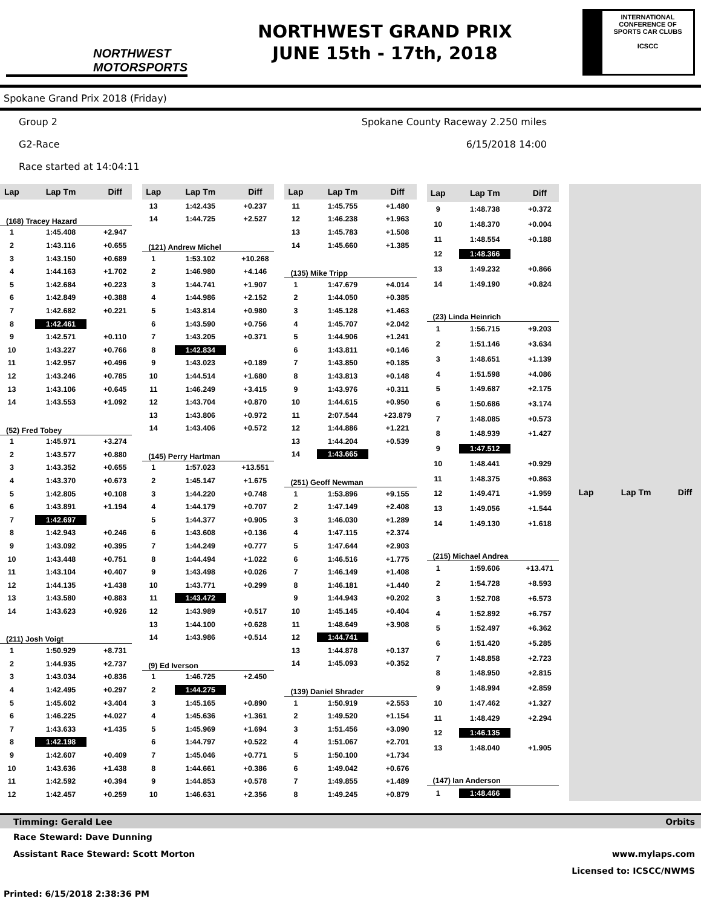NORTHWEST
MOTORSPORTS
NORTHWEST GRAND PRIX
JUNE 15th - 17th, 2018
INTERNATIONAL CONFERENCE OF SPORTS CAR CLUBS
ICSCC
Spokane Grand Prix 2018 (Friday)
Group 2 Spokane County Raceway 2.250 miles
G2-Race 6/15/2018 14:00
Race started at 14:04:11
| Lap | Lap Tm | Diff |
| --- | --- | --- |
| (168) Tracey Hazard | | |
| 1 | 1:45.408 | +2.947 |
| 2 | 1:43.116 | +0.655 |
| 3 | 1:43.150 | +0.689 |
| 4 | 1:44.163 | +1.702 |
| 5 | 1:42.684 | +0.223 |
| 6 | 1:42.849 | +0.388 |
| 7 | 1:42.682 | +0.221 |
| 8 | 1:42.461 | |
| 9 | 1:42.571 | +0.110 |
| 10 | 1:43.227 | +0.766 |
| 11 | 1:42.957 | +0.496 |
| 12 | 1:43.246 | +0.785 |
| 13 | 1:43.106 | +0.645 |
| 14 | 1:43.553 | +1.092 |
| (52) Fred Tobey | | |
| 1 | 1:45.971 | +3.274 |
| 2 | 1:43.577 | +0.880 |
| 3 | 1:43.352 | +0.655 |
| 4 | 1:43.370 | +0.673 |
| 5 | 1:42.805 | +0.108 |
| 6 | 1:43.891 | +1.194 |
| 7 | 1:42.697 | |
| 8 | 1:42.943 | +0.246 |
| 9 | 1:43.092 | +0.395 |
| 10 | 1:43.448 | +0.751 |
| 11 | 1:43.104 | +0.407 |
| 12 | 1:44.135 | +1.438 |
| 13 | 1:43.580 | +0.883 |
| 14 | 1:43.623 | +0.926 |
| (211) Josh Voigt | | |
| 1 | 1:50.929 | +8.731 |
| 2 | 1:44.935 | +2.737 |
| 3 | 1:43.034 | +0.836 |
| 4 | 1:42.495 | +0.297 |
| 5 | 1:45.602 | +3.404 |
| 6 | 1:46.225 | +4.027 |
| 7 | 1:43.633 | +1.435 |
| 8 | 1:42.198 | |
| 9 | 1:42.607 | +0.409 |
| 10 | 1:43.636 | +1.438 |
| 11 | 1:42.592 | +0.394 |
| 12 | 1:42.457 | +0.259 |
| Lap | Lap Tm | Diff |
| --- | --- | --- |
| 13 | 1:42.435 | +0.237 |
| 14 | 1:44.725 | +2.527 |
| (121) Andrew Michel | | |
| 1 | 1:53.102 | +10.268 |
| 2 | 1:46.980 | +4.146 |
| 3 | 1:44.741 | +1.907 |
| 4 | 1:44.986 | +2.152 |
| 5 | 1:43.814 | +0.980 |
| 6 | 1:43.590 | +0.756 |
| 7 | 1:43.205 | +0.371 |
| 8 | 1:42.834 | |
| 9 | 1:43.023 | +0.189 |
| 10 | 1:44.514 | +1.680 |
| 11 | 1:46.249 | +3.415 |
| 12 | 1:43.704 | +0.870 |
| 13 | 1:43.806 | +0.972 |
| 14 | 1:43.406 | +0.572 |
| (145) Perry Hartman | | |
| 1 | 1:57.023 | +13.551 |
| 2 | 1:45.147 | +1.675 |
| 3 | 1:44.220 | +0.748 |
| 4 | 1:44.179 | +0.707 |
| 5 | 1:44.377 | +0.905 |
| 6 | 1:43.608 | +0.136 |
| 7 | 1:44.249 | +0.777 |
| 8 | 1:44.494 | +1.022 |
| 9 | 1:43.498 | +0.026 |
| 10 | 1:43.771 | +0.299 |
| 11 | 1:43.472 | |
| 12 | 1:43.989 | +0.517 |
| 13 | 1:44.100 | +0.628 |
| 14 | 1:43.986 | +0.514 |
| (9) Ed Iverson | | |
| 1 | 1:46.725 | +2.450 |
| 2 | 1:44.275 | |
| 3 | 1:45.165 | +0.890 |
| 4 | 1:45.636 | +1.361 |
| 5 | 1:45.969 | +1.694 |
| 6 | 1:44.797 | +0.522 |
| 7 | 1:45.046 | +0.771 |
| 8 | 1:44.661 | +0.386 |
| 9 | 1:44.853 | +0.578 |
| 10 | 1:46.631 | +2.356 |
| Lap | Lap Tm | Diff |
| --- | --- | --- |
| 11 | 1:45.755 | +1.480 |
| 12 | 1:46.238 | +1.963 |
| 13 | 1:45.783 | +1.508 |
| 14 | 1:45.660 | +1.385 |
| (135) Mike Tripp | | |
| 1 | 1:47.679 | +4.014 |
| 2 | 1:44.050 | +0.385 |
| 3 | 1:45.128 | +1.463 |
| 4 | 1:45.707 | +2.042 |
| 5 | 1:44.906 | +1.241 |
| 6 | 1:43.811 | +0.146 |
| 7 | 1:43.850 | +0.185 |
| 8 | 1:43.813 | +0.148 |
| 9 | 1:43.976 | +0.311 |
| 10 | 1:44.615 | +0.950 |
| 11 | 2:07.544 | +23.879 |
| 12 | 1:44.886 | +1.221 |
| 13 | 1:44.204 | +0.539 |
| 14 | 1:43.665 | |
| (251) Geoff Newman | | |
| 1 | 1:53.896 | +9.155 |
| 2 | 1:47.149 | +2.408 |
| 3 | 1:46.030 | +1.289 |
| 4 | 1:47.115 | +2.374 |
| 5 | 1:47.644 | +2.903 |
| 6 | 1:46.516 | +1.775 |
| 7 | 1:46.149 | +1.408 |
| 8 | 1:46.181 | +1.440 |
| 9 | 1:44.943 | +0.202 |
| 10 | 1:45.145 | +0.404 |
| 11 | 1:48.649 | +3.908 |
| 12 | 1:44.741 | |
| 13 | 1:44.878 | +0.137 |
| 14 | 1:45.093 | +0.352 |
| (139) Daniel Shrader | | |
| 1 | 1:50.919 | +2.553 |
| 2 | 1:49.520 | +1.154 |
| 3 | 1:51.456 | +3.090 |
| 4 | 1:51.067 | +2.701 |
| 5 | 1:50.100 | +1.734 |
| 6 | 1:49.042 | +0.676 |
| 7 | 1:49.855 | +1.489 |
| 8 | 1:49.245 | +0.879 |
| Lap | Lap Tm | Diff |
| --- | --- | --- |
| 9 | 1:48.738 | +0.372 |
| 10 | 1:48.370 | +0.004 |
| 11 | 1:48.554 | +0.188 |
| 12 | 1:48.366 | |
| 13 | 1:49.232 | +0.866 |
| 14 | 1:49.190 | +0.824 |
| (23) Linda Heinrich | | |
| 1 | 1:56.715 | +9.203 |
| 2 | 1:51.146 | +3.634 |
| 3 | 1:48.651 | +1.139 |
| 4 | 1:51.598 | +4.086 |
| 5 | 1:49.687 | +2.175 |
| 6 | 1:50.686 | +3.174 |
| 7 | 1:48.085 | +0.573 |
| 8 | 1:48.939 | +1.427 |
| 9 | 1:47.512 | |
| 10 | 1:48.441 | +0.929 |
| 11 | 1:48.375 | +0.863 |
| 12 | 1:49.471 | +1.959 |
| 13 | 1:49.056 | +1.544 |
| 14 | 1:49.130 | +1.618 |
| (215) Michael Andrea | | |
| 1 | 1:59.606 | +13.471 |
| 2 | 1:54.728 | +8.593 |
| 3 | 1:52.708 | +6.573 |
| 4 | 1:52.892 | +6.757 |
| 5 | 1:52.497 | +6.362 |
| 6 | 1:51.420 | +5.285 |
| 7 | 1:48.858 | +2.723 |
| 8 | 1:48.950 | +2.815 |
| 9 | 1:48.994 | +2.859 |
| 10 | 1:47.462 | +1.327 |
| 11 | 1:48.429 | +2.294 |
| 12 | 1:46.135 | |
| 13 | 1:48.040 | +1.905 |
| (147) Ian Anderson | | |
| 1 | 1:48.466 | |
| Lap | Lap Tm | Diff |
| --- | --- | --- |
Timming: Gerald Lee Orbits
Race Steward: Dave Dunning
Assistant Race Steward: Scott Morton www.mylaps.com
Licensed to: ICSCC/NWMS
Printed: 6/15/2018 2:38:36 PM